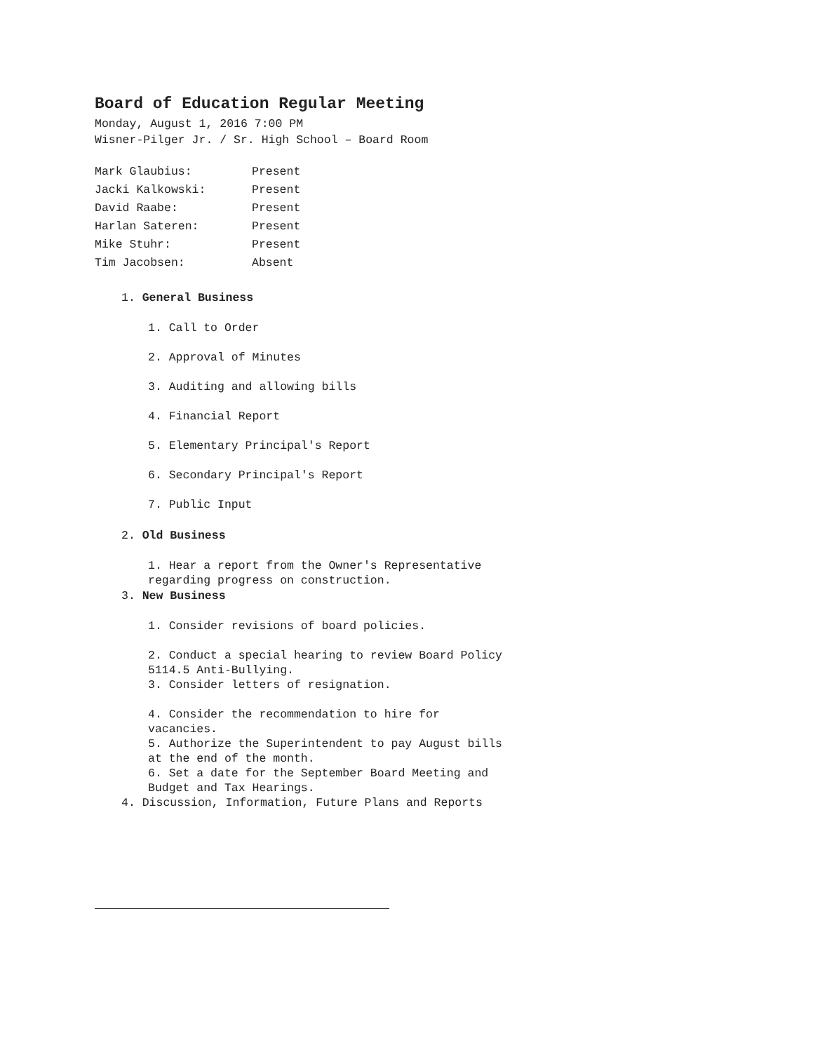Board of Education Regular Meeting
Monday, August 1, 2016 7:00 PM
Wisner-Pilger Jr. / Sr. High School – Board Room
| Mark Glaubius: | Present |
| Jacki Kalkowski: | Present |
| David Raabe: | Present |
| Harlan Sateren: | Present |
| Mike Stuhr: | Present |
| Tim Jacobsen: | Absent |
1. General Business
1. Call to Order
2. Approval of Minutes
3. Auditing and allowing bills
4. Financial Report
5. Elementary Principal's Report
6. Secondary Principal's Report
7. Public Input
2. Old Business
1. Hear a report from the Owner's Representative regarding progress on construction.
3. New Business
1. Consider revisions of board policies.
2. Conduct a special hearing to review Board Policy 5114.5 Anti-Bullying.
3. Consider letters of resignation.
4. Consider the recommendation to hire for vacancies.
5. Authorize the Superintendent to pay August bills at the end of the month.
6. Set a date for the September Board Meeting and Budget and Tax Hearings.
4. Discussion, Information, Future Plans and Reports